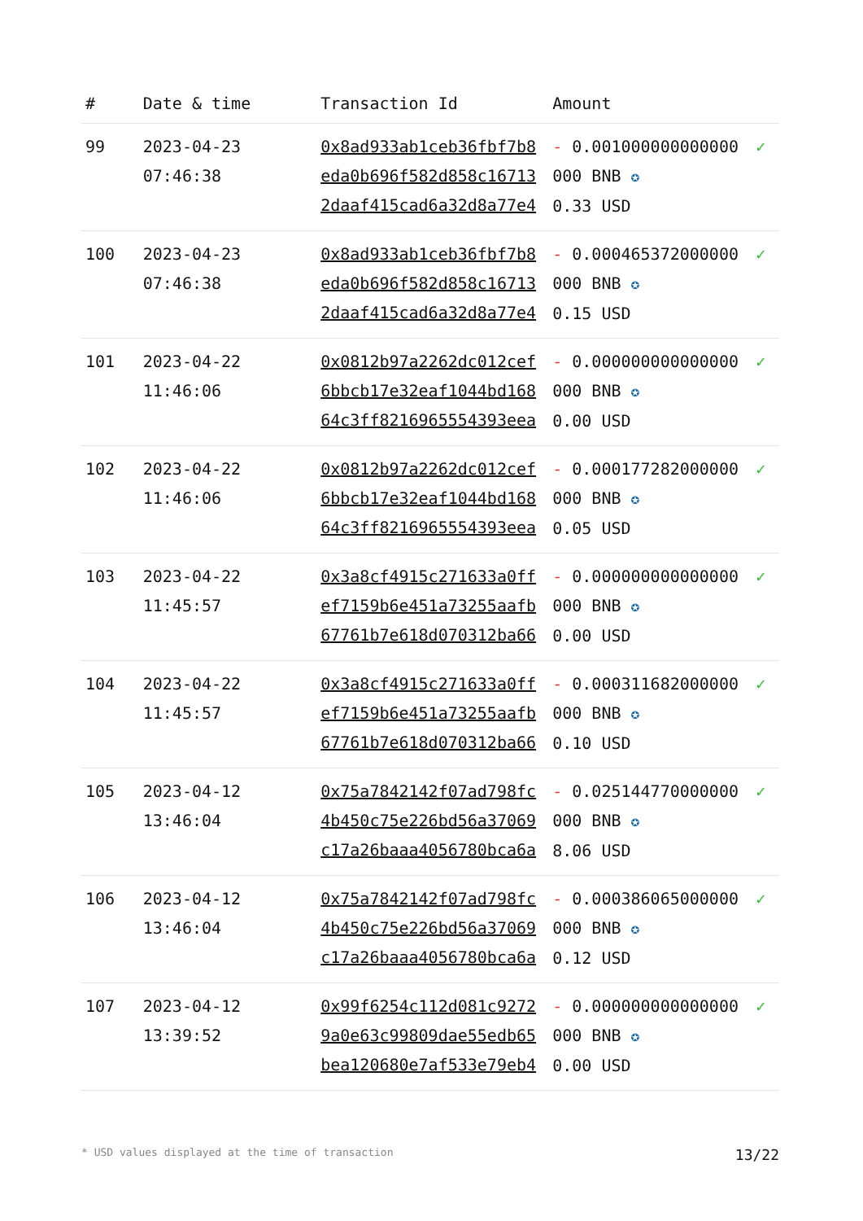| # | Date & time | Transaction Id | Amount | |
| --- | --- | --- | --- | --- |
| 99 | 2023-04-23 07:46:38 | 0x8ad933ab1ceb36fbf7b8eda0b696f582d858c167132daaf415cad6a32d8a77e4 | - 0.001000000000000000 BNB ✪ 0.33 USD | ✓ |
| 100 | 2023-04-23 07:46:38 | 0x8ad933ab1ceb36fbf7b8eda0b696f582d858c167132daaf415cad6a32d8a77e4 | - 0.000465372000000000 BNB ✪ 0.15 USD | ✓ |
| 101 | 2023-04-22 11:46:06 | 0x0812b97a2262dc012cef6bbcb17e32eaf1044bd16864c3ff8216965554393eea | - 0.000000000000000000 BNB ✪ 0.00 USD | ✓ |
| 102 | 2023-04-22 11:46:06 | 0x0812b97a2262dc012cef6bbcb17e32eaf1044bd16864c3ff8216965554393eea | - 0.000177282000000000 BNB ✪ 0.05 USD | ✓ |
| 103 | 2023-04-22 11:45:57 | 0x3a8cf4915c271633a0ffef7159b6e451a73255aafb67761b7e618d070312ba66 | - 0.000000000000000000 BNB ✪ 0.00 USD | ✓ |
| 104 | 2023-04-22 11:45:57 | 0x3a8cf4915c271633a0ffef7159b6e451a73255aafb67761b7e618d070312ba66 | - 0.000311682000000000 BNB ✪ 0.10 USD | ✓ |
| 105 | 2023-04-12 13:46:04 | 0x75a7842142f07ad798fc4b450c75e226bd56a37069c17a26baaa4056780bca6a | - 0.025144770000000000 BNB ✪ 8.06 USD | ✓ |
| 106 | 2023-04-12 13:46:04 | 0x75a7842142f07ad798fc4b450c75e226bd56a37069c17a26baaa4056780bca6a | - 0.000386065000000000 BNB ✪ 0.12 USD | ✓ |
| 107 | 2023-04-12 13:39:52 | 0x99f6254c112d081c92729a0e63c99809dae55edb65bea120680e7af533e79eb4 | - 0.000000000000000000 BNB ✪ 0.00 USD | ✓ |
* USD values displayed at the time of transaction 13/22